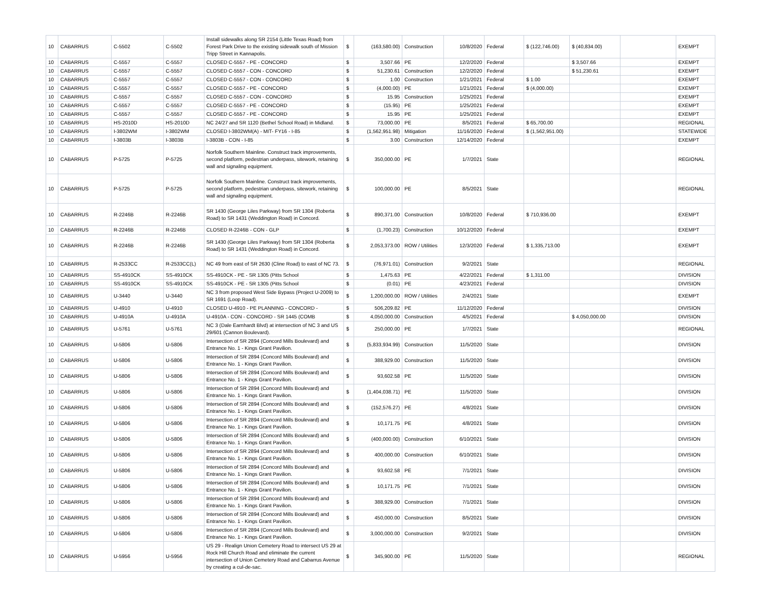| 10 | CABARRUS | C-5502 | C-5502 | Install sidewalks along SR 2154 (Little Texas Road) from Forest Park Drive to the existing sidewalk south of Mission Tripp Street in Kannapolis. | $ | (163,580.00) | Construction | 10/8/2020 | Federal | $ (122,746.00) | $ (40,834.00) | | EXEMPT |
| 10 | CABARRUS | C-5557 | C-5557 | CLOSED C-5557 - PE - CONCORD | $ | 3,507.66 | PE | 12/2/2020 | Federal | | $ 3,507.66 | | EXEMPT |
| 10 | CABARRUS | C-5557 | C-5557 | CLOSED C-5557 - CON - CONCORD | $ | 51,230.61 | Construction | 12/2/2020 | Federal | | $ 51,230.61 | | EXEMPT |
| 10 | CABARRUS | C-5557 | C-5557 | CLOSED C-5557 - CON - CONCORD | $ | 1.00 | Construction | 1/21/2021 | Federal | $ 1.00 | | | EXEMPT |
| 10 | CABARRUS | C-5557 | C-5557 | CLOSED C-5557 - PE - CONCORD | $ | (4,000.00) | PE | 1/21/2021 | Federal | $ (4,000.00) | | | EXEMPT |
| 10 | CABARRUS | C-5557 | C-5557 | CLOSED C-5557 - CON - CONCORD | $ | 15.95 | Construction | 1/25/2021 | Federal | | | | EXEMPT |
| 10 | CABARRUS | C-5557 | C-5557 | CLOSED C-5557 - PE - CONCORD | $ | (15.95) | PE | 1/25/2021 | Federal | | | | EXEMPT |
| 10 | CABARRUS | C-5557 | C-5557 | CLOSED C-5557 - PE - CONCORD | $ | 15.95 | PE | 1/25/2021 | Federal | | | | EXEMPT |
| 10 | CABARRUS | HS-2010D | HS-2010D | NC 24/27 and SR 1120 (Bethel School Road) in Midland. | $ | 73,000.00 | PE | 8/5/2021 | Federal | $ 65,700.00 | | | REGIONAL |
| 10 | CABARRUS | I-3802WM | I-3802WM | CLOSED I-3802WM(A) - MIT- FY16 - I-85 | $ | (1,562,951.98) | Mitigation | 11/16/2020 | Federal | $ (1,562,951.00) | | | STATEWIDE |
| 10 | CABARRUS | I-3803B | I-3803B | I-3803B - CON - I-85 | $ | 3.00 | Construction | 12/14/2020 | Federal | | | | EXEMPT |
| 10 | CABARRUS | P-5725 | P-5725 | Norfolk Southern Mainline. Construct track improvements, second platform, pedestrian underpass, sitework, retaining wall and signaling equipment. | $ | 350,000.00 | PE | 1/7/2021 | State | | | | REGIONAL |
| 10 | CABARRUS | P-5725 | P-5725 | Norfolk Southern Mainline. Construct track improvements, second platform, pedestrian underpass, sitework, retaining wall and signaling equipment. | $ | 100,000.00 | PE | 8/5/2021 | State | | | | REGIONAL |
| 10 | CABARRUS | R-2246B | R-2246B | SR 1430 (George Liles Parkway) from SR 1304 (Roberta Road) to SR 1431 (Weddington Road) in Concord. | $ | 890,371.00 | Construction | 10/8/2020 | Federal | $ 710,936.00 | | | EXEMPT |
| 10 | CABARRUS | R-2246B | R-2246B | CLOSED R-2246B - CON - GLP | $ | (1,700.23) | Construction | 10/12/2020 | Federal | | | | EXEMPT |
| 10 | CABARRUS | R-2246B | R-2246B | SR 1430 (George Liles Parkway) from SR 1304 (Roberta Road) to SR 1431 (Weddington Road) in Concord. | $ | 2,053,373.00 | ROW / Utilities | 12/3/2020 | Federal | $ 1,335,713.00 | | | EXEMPT |
| 10 | CABARRUS | R-2533CC | R-2533CC(L) | NC 49 from east of SR 2630 (Cline Road) to east of NC 73. | $ | (76,971.01) | Construction | 9/2/2021 | State | | | | REGIONAL |
| 10 | CABARRUS | SS-4910CK | SS-4910CK | SS-4910CK - PE - SR 1305 (Pitts School | $ | 1,475.63 | PE | 4/22/2021 | Federal | $ 1,311.00 | | | DIVISION |
| 10 | CABARRUS | SS-4910CK | SS-4910CK | SS-4910CK - PE - SR 1305 (Pitts School | $ | (0.01) | PE | 4/23/2021 | Federal | | | | DIVISION |
| 10 | CABARRUS | U-3440 | U-3440 | NC 3 from proposed West Side Bypass (Project U-2009) to SR 1691 (Loop Road). | $ | 1,200,000.00 | ROW / Utilities | 2/4/2021 | State | | | | EXEMPT |
| 10 | CABARRUS | U-4910 | U-4910 | CLOSED U-4910 - PE PLANNING - CONCORD - | $ | 506,209.82 | PE | 11/12/2020 | Federal | | | | DIVISION |
| 10 | CABARRUS | U-4910A | U-4910A | U-4910A - CON - CONCORD - SR 1445 (COMB | $ | 4,050,000.00 | Construction | 4/5/2021 | Federal | | $ 4,050,000.00 | | DIVISION |
| 10 | CABARRUS | U-5761 | U-5761 | NC 3 (Dale Earnhardt Blvd) at intersection of NC 3 and US 29/601 (Cannon Boulevard). | $ | 250,000.00 | PE | 1/7/2021 | State | | | | REGIONAL |
| 10 | CABARRUS | U-5806 | U-5806 | Intersection of SR 2894 (Concord Mills Boulevard) and Entrance No. 1 - Kings Grant Pavilion. | $ | (5,833,934.99) | Construction | 11/5/2020 | State | | | | DIVISION |
| 10 | CABARRUS | U-5806 | U-5806 | Intersection of SR 2894 (Concord Mills Boulevard) and Entrance No. 1 - Kings Grant Pavilion. | $ | 388,929.00 | Construction | 11/5/2020 | State | | | | DIVISION |
| 10 | CABARRUS | U-5806 | U-5806 | Intersection of SR 2894 (Concord Mills Boulevard) and Entrance No. 1 - Kings Grant Pavilion. | $ | 93,602.58 | PE | 11/5/2020 | State | | | | DIVISION |
| 10 | CABARRUS | U-5806 | U-5806 | Intersection of SR 2894 (Concord Mills Boulevard) and Entrance No. 1 - Kings Grant Pavilion. | $ | (1,404,038.71) | PE | 11/5/2020 | State | | | | DIVISION |
| 10 | CABARRUS | U-5806 | U-5806 | Intersection of SR 2894 (Concord Mills Boulevard) and Entrance No. 1 - Kings Grant Pavilion. | $ | (152,576.27) | PE | 4/8/2021 | State | | | | DIVISION |
| 10 | CABARRUS | U-5806 | U-5806 | Intersection of SR 2894 (Concord Mills Boulevard) and Entrance No. 1 - Kings Grant Pavilion. | $ | 10,171.75 | PE | 4/8/2021 | State | | | | DIVISION |
| 10 | CABARRUS | U-5806 | U-5806 | Intersection of SR 2894 (Concord Mills Boulevard) and Entrance No. 1 - Kings Grant Pavilion. | $ | (400,000.00) | Construction | 6/10/2021 | State | | | | DIVISION |
| 10 | CABARRUS | U-5806 | U-5806 | Intersection of SR 2894 (Concord Mills Boulevard) and Entrance No. 1 - Kings Grant Pavilion. | $ | 400,000.00 | Construction | 6/10/2021 | State | | | | DIVISION |
| 10 | CABARRUS | U-5806 | U-5806 | Intersection of SR 2894 (Concord Mills Boulevard) and Entrance No. 1 - Kings Grant Pavilion. | $ | 93,602.58 | PE | 7/1/2021 | State | | | | DIVISION |
| 10 | CABARRUS | U-5806 | U-5806 | Intersection of SR 2894 (Concord Mills Boulevard) and Entrance No. 1 - Kings Grant Pavilion. | $ | 10,171.75 | PE | 7/1/2021 | State | | | | DIVISION |
| 10 | CABARRUS | U-5806 | U-5806 | Intersection of SR 2894 (Concord Mills Boulevard) and Entrance No. 1 - Kings Grant Pavilion. | $ | 388,929.00 | Construction | 7/1/2021 | State | | | | DIVISION |
| 10 | CABARRUS | U-5806 | U-5806 | Intersection of SR 2894 (Concord Mills Boulevard) and Entrance No. 1 - Kings Grant Pavilion. | $ | 450,000.00 | Construction | 8/5/2021 | State | | | | DIVISION |
| 10 | CABARRUS | U-5806 | U-5806 | Intersection of SR 2894 (Concord Mills Boulevard) and Entrance No. 1 - Kings Grant Pavilion. | $ | 3,000,000.00 | Construction | 9/2/2021 | State | | | | DIVISION |
| 10 | CABARRUS | U-5956 | U-5956 | US 29 - Realign Union Cemetery Road to intersect US 29 at Rock Hill Church Road and eliminate the current intersection of Union Cemetery Road and Cabarrus Avenue by creating a cul-de-sac. | $ | 345,900.00 | PE | 11/5/2020 | State | | | | REGIONAL |